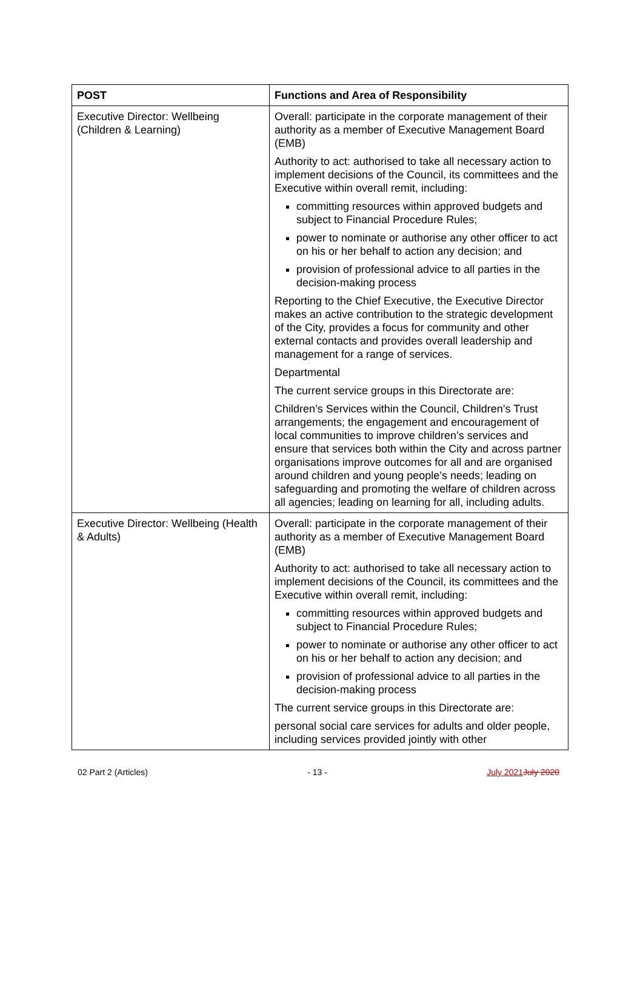| POST | Functions and Area of Responsibility |
| --- | --- |
| Executive Director: Wellbeing (Children & Learning) | Overall: participate in the corporate management of their authority as a member of Executive Management Board (EMB) Authority to act: authorised to take all necessary action to implement decisions of the Council, its committees and the Executive within overall remit, including: committing resources within approved budgets and subject to Financial Procedure Rules; power to nominate or authorise any other officer to act on his or her behalf to action any decision; and provision of professional advice to all parties in the decision-making process Reporting to the Chief Executive, the Executive Director makes an active contribution to the strategic development of the City, provides a focus for community and other external contacts and provides overall leadership and management for a range of services. Departmental The current service groups in this Directorate are: Children’s Services within the Council, Children’s Trust arrangements; the engagement and encouragement of local communities to improve children’s services and ensure that services both within the City and across partner organisations improve outcomes for all and are organised around children and young people’s needs; leading on safeguarding and promoting the welfare of children across all agencies; leading on learning for all, including adults. |
| Executive Director: Wellbeing (Health & Adults) | Overall: participate in the corporate management of their authority as a member of Executive Management Board (EMB) Authority to act: authorised to take all necessary action to implement decisions of the Council, its committees and the Executive within overall remit, including: committing resources within approved budgets and subject to Financial Procedure Rules; power to nominate or authorise any other officer to act on his or her behalf to action any decision; and provision of professional advice to all parties in the decision-making process The current service groups in this Directorate are: personal social care services for adults and older people, including services provided jointly with other |
02 Part 2 (Articles) - 13 - July 2021 July 2020